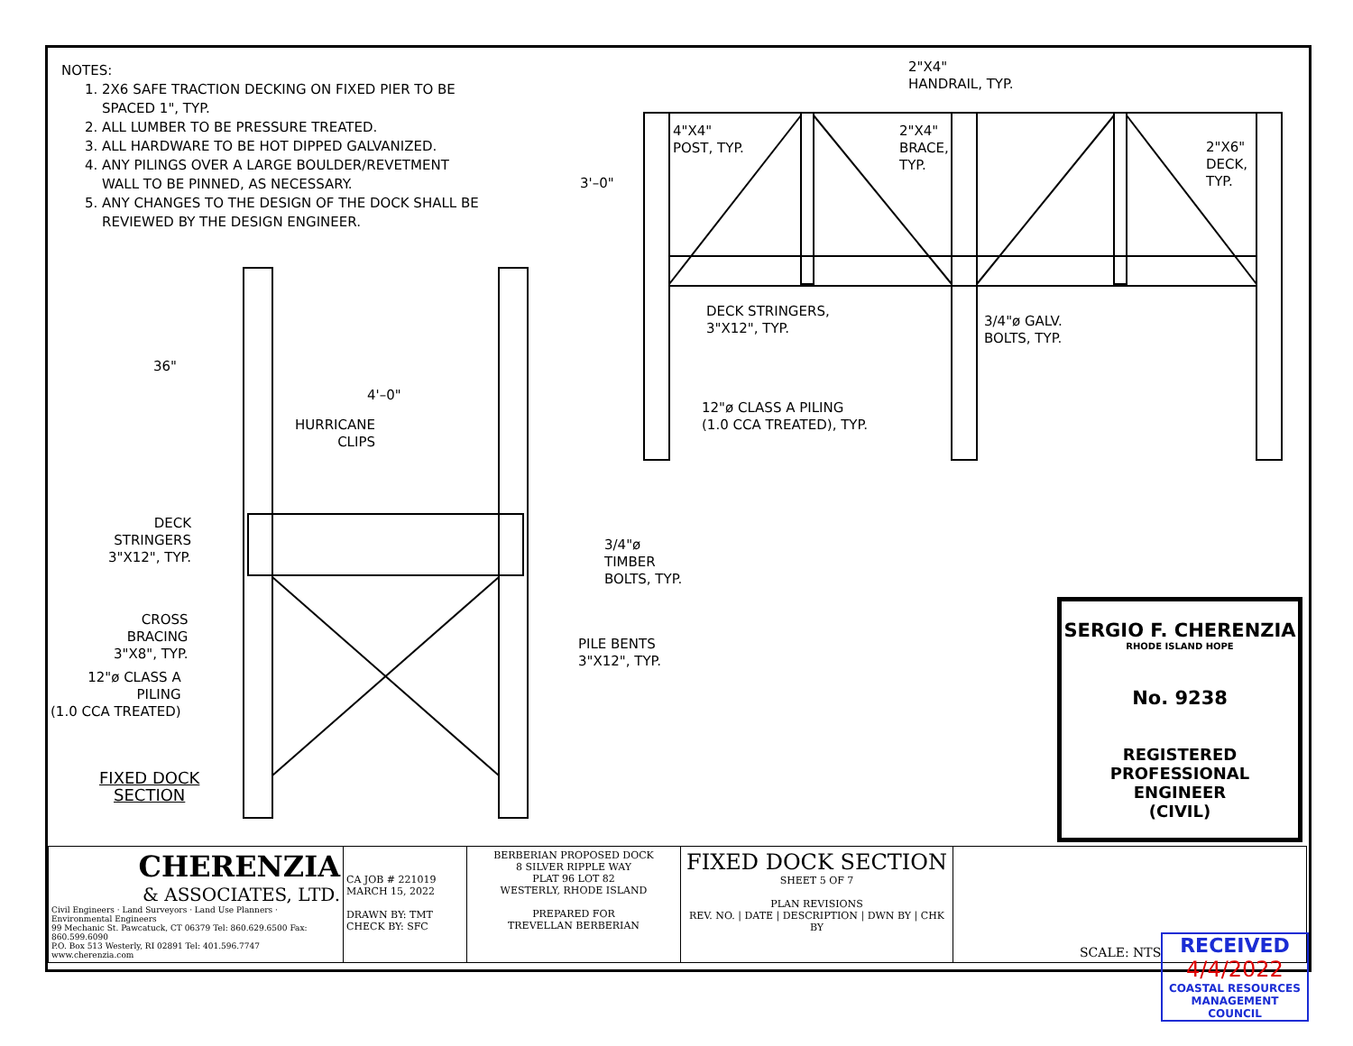NOTES:
1. 2X6 SAFE TRACTION DECKING ON FIXED PIER TO BE SPACED 1", TYP.
2. ALL LUMBER TO BE PRESSURE TREATED.
3. ALL HARDWARE TO BE HOT DIPPED GALVANIZED.
4. ANY PILINGS OVER A LARGE BOULDER/REVETMENT WALL TO BE PINNED, AS NECESSARY.
5. ANY CHANGES TO THE DESIGN OF THE DOCK SHALL BE REVIEWED BY THE DESIGN ENGINEER.
2"X4"
HANDRAIL, TYP.
4"X4"
POST, TYP.
2"X4"
BRACE,
TYP.
2"X6"
DECK,
TYP.
3'–0"
DECK STRINGERS,
3"X12", TYP.
3/4"ø GALV.
BOLTS, TYP.
12"ø CLASS A PILING
(1.0 CCA TREATED), TYP.
36"
4'–0"
HURRICANE
CLIPS
DECK
STRINGERS
3"X12", TYP.
3/4"ø
TIMBER
BOLTS, TYP.
CROSS
BRACING
3"X8", TYP.
PILE BENTS
3"X12", TYP.
12"ø CLASS A
PILING
(1.0 CCA TREATED)
FIXED DOCK
SECTION
SERGIO F. CHERENZIA
RHODE ISLAND HOPE
No. 9238
REGISTERED
PROFESSIONAL ENGINEER
(CIVIL)
| CHERENZIA & ASSOCIATES, LTD. Civil Engineers · Land Surveyors · Land Use Planners · Environmental Engineers 99 Mechanic St. Pawcatuck, CT 06379 Tel: 860.629.6500 Fax: 860.599.6090 P.O. Box 513 Westerly, RI 02891 Tel: 401.596.7747 www.cherenzia.com | CA JOB # 221019 MARCH 15, 2022 DRAWN BY: TMT CHECK BY: SFC | BERBERIAN PROPOSED DOCK 8 SILVER RIPPLE WAY PLAT 96 LOT 82 WESTERLY, RHODE ISLAND PREPARED FOR TREVELLAN BERBERIAN | FIXED DOCK SECTION SHEET 5 OF 7 PLAN REVISIONS REV. NO. / DATE / DESCRIPTION / DWN BY / CHK BY | SCALE: NTS |
RECEIVED
4/4/2022
COASTAL RESOURCES
MANAGEMENT COUNCIL